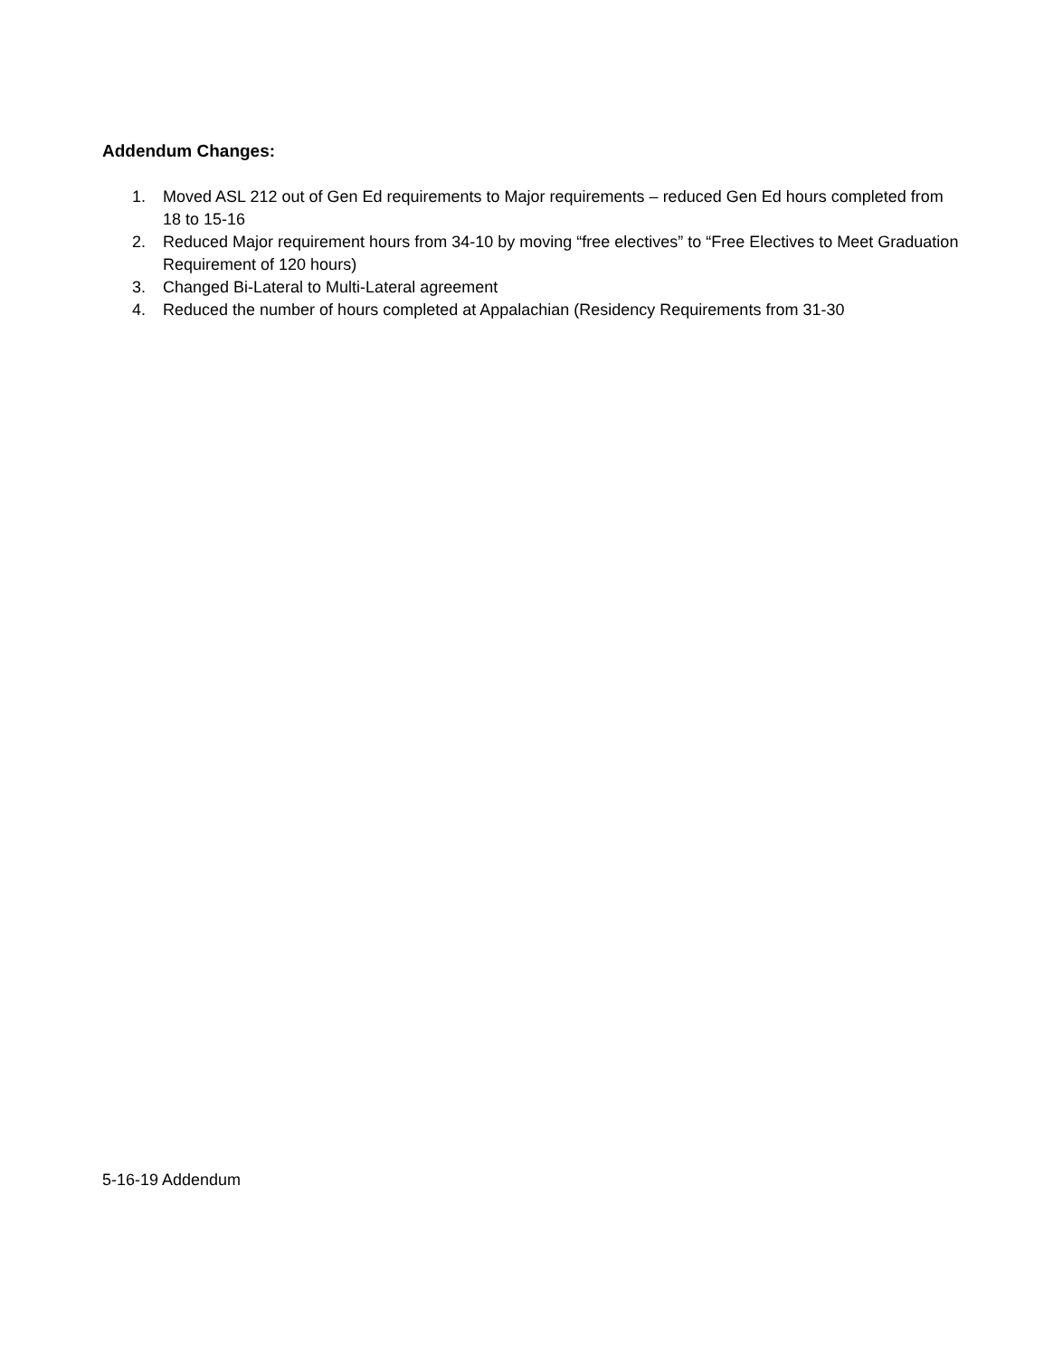Addendum Changes:
1. Moved ASL 212 out of Gen Ed requirements to Major requirements – reduced Gen Ed hours completed from 18 to 15-16
2. Reduced Major requirement hours from 34-10 by moving “free electives” to “Free Electives to Meet Graduation Requirement of 120 hours)
3. Changed Bi-Lateral to Multi-Lateral agreement
4. Reduced the number of hours completed at Appalachian (Residency Requirements from 31-30
5-16-19 Addendum